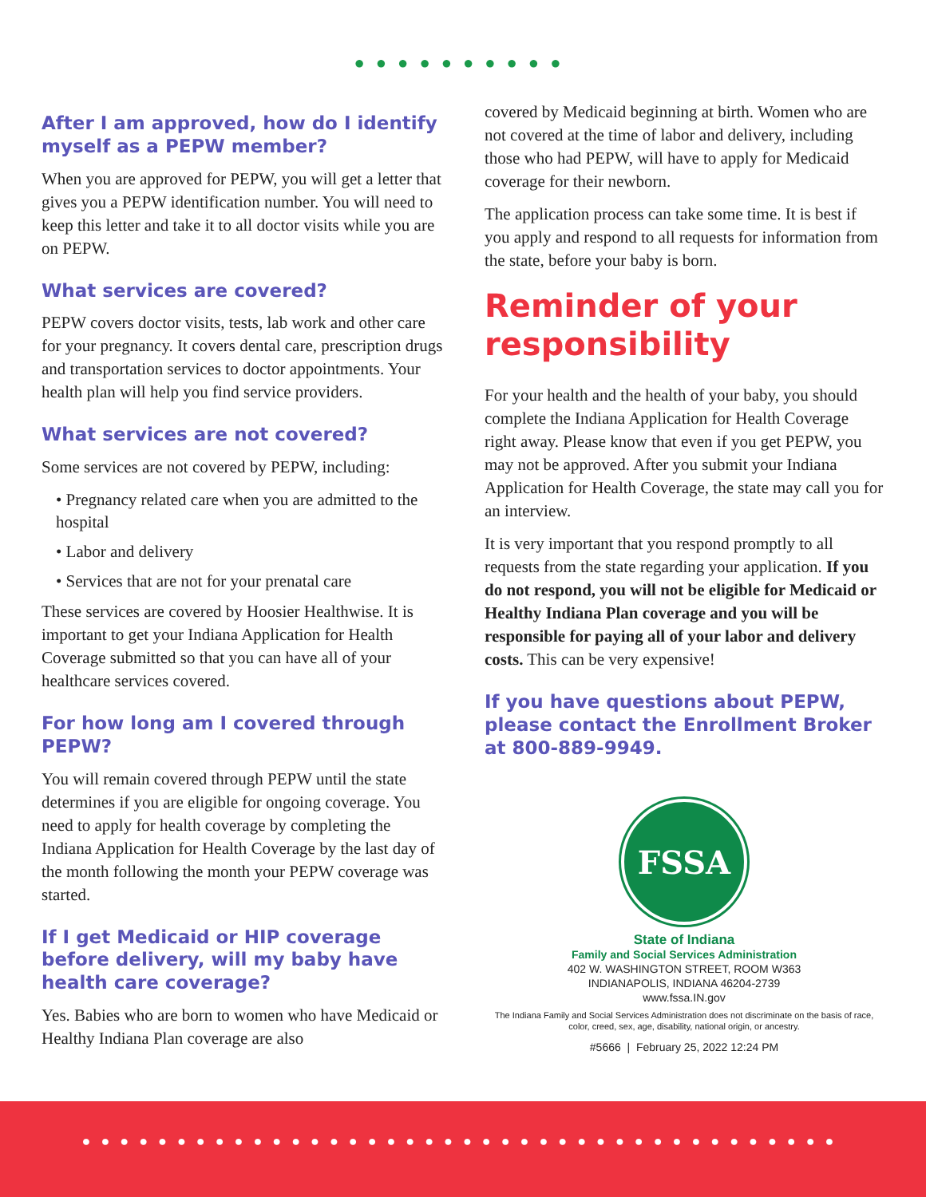●●●●●●●●●●
After I am approved, how do I identify myself as a PEPW member?
When you are approved for PEPW, you will get a letter that gives you a PEPW identification number. You will need to keep this letter and take it to all doctor visits while you are on PEPW.
What services are covered?
PEPW covers doctor visits, tests, lab work and other care for your pregnancy. It covers dental care, prescription drugs and transportation services to doctor appointments. Your health plan will help you find service providers.
What services are not covered?
Some services are not covered by PEPW, including:
• Pregnancy related care when you are admitted to the hospital
• Labor and delivery
• Services that are not for your prenatal care
These services are covered by Hoosier Healthwise. It is important to get your Indiana Application for Health Coverage submitted so that you can have all of your healthcare services covered.
For how long am I covered through PEPW?
You will remain covered through PEPW until the state determines if you are eligible for ongoing coverage. You need to apply for health coverage by completing the Indiana Application for Health Coverage by the last day of the month following the month your PEPW coverage was started.
If I get Medicaid or HIP coverage before delivery, will my baby have health care coverage?
Yes. Babies who are born to women who have Medicaid or Healthy Indiana Plan coverage are also
covered by Medicaid beginning at birth. Women who are not covered at the time of labor and delivery, including those who had PEPW, will have to apply for Medicaid coverage for their newborn.
The application process can take some time. It is best if you apply and respond to all requests for information from the state, before your baby is born.
Reminder of your responsibility
For your health and the health of your baby, you should complete the Indiana Application for Health Coverage right away. Please know that even if you get PEPW, you may not be approved. After you submit your Indiana Application for Health Coverage, the state may call you for an interview.
It is very important that you respond promptly to all requests from the state regarding your application. If you do not respond, you will not be eligible for Medicaid or Healthy Indiana Plan coverage and you will be responsible for paying all of your labor and delivery costs. This can be very expensive!
If you have questions about PEPW, please contact the Enrollment Broker at 800-889-9949.
FSSA
State of Indiana
Family and Social Services Administration
402 W. WASHINGTON STREET, ROOM W363
INDIANAPOLIS, INDIANA 46204-2739
www.fssa.IN.gov
The Indiana Family and Social Services Administration does not discriminate on the basis of race, color, creed, sex, age, disability, national origin, or ancestry.
#5666 | February 25, 2022 12:24 PM
●●●●●●●●●●●●●●●●●●●●●●●●●●●●●●●●●●●●●●●●